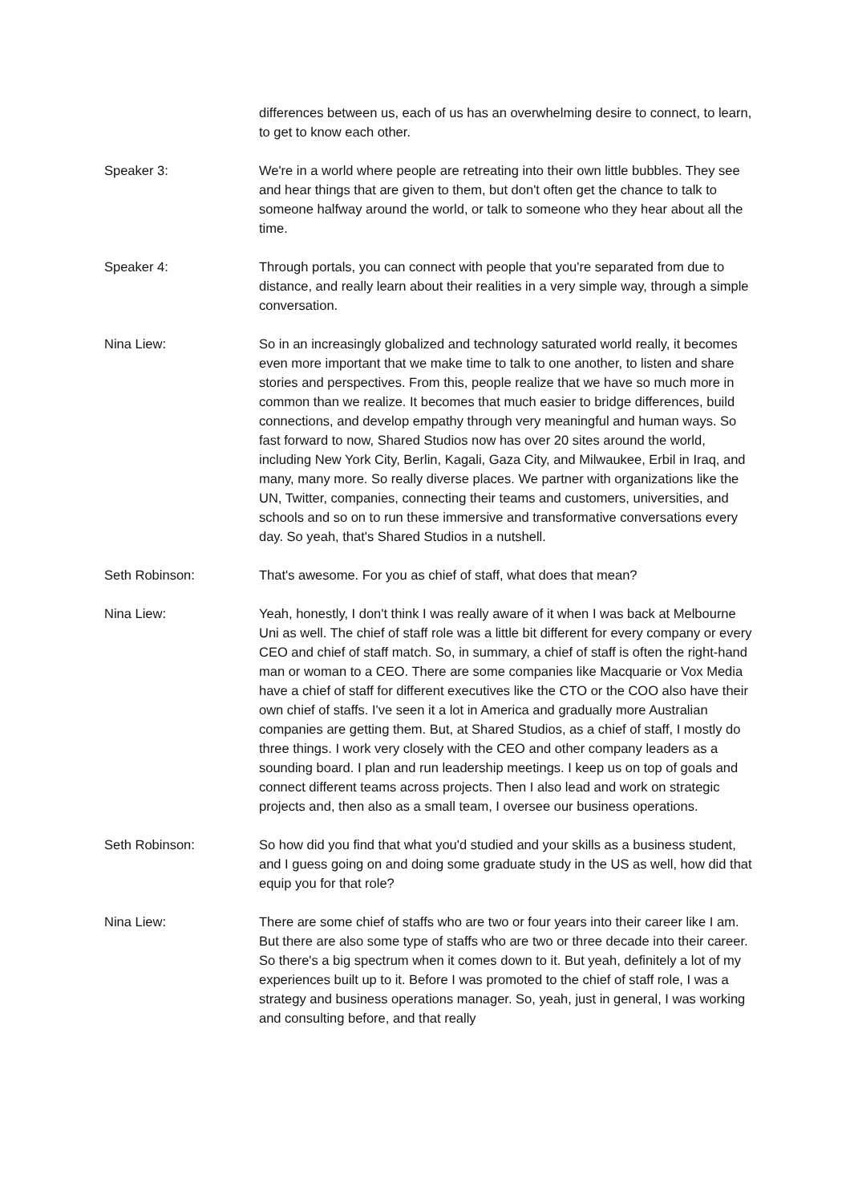differences between us, each of us has an overwhelming desire to connect, to learn, to get to know each other.
Speaker 3: We're in a world where people are retreating into their own little bubbles. They see and hear things that are given to them, but don't often get the chance to talk to someone halfway around the world, or talk to someone who they hear about all the time.
Speaker 4: Through portals, you can connect with people that you're separated from due to distance, and really learn about their realities in a very simple way, through a simple conversation.
Nina Liew: So in an increasingly globalized and technology saturated world really, it becomes even more important that we make time to talk to one another, to listen and share stories and perspectives. From this, people realize that we have so much more in common than we realize. It becomes that much easier to bridge differences, build connections, and develop empathy through very meaningful and human ways. So fast forward to now, Shared Studios now has over 20 sites around the world, including New York City, Berlin, Kagali, Gaza City, and Milwaukee, Erbil in Iraq, and many, many more. So really diverse places. We partner with organizations like the UN, Twitter, companies, connecting their teams and customers, universities, and schools and so on to run these immersive and transformative conversations every day. So yeah, that's Shared Studios in a nutshell.
Seth Robinson: That's awesome. For you as chief of staff, what does that mean?
Nina Liew: Yeah, honestly, I don't think I was really aware of it when I was back at Melbourne Uni as well. The chief of staff role was a little bit different for every company or every CEO and chief of staff match. So, in summary, a chief of staff is often the right-hand man or woman to a CEO. There are some companies like Macquarie or Vox Media have a chief of staff for different executives like the CTO or the COO also have their own chief of staffs. I've seen it a lot in America and gradually more Australian companies are getting them. But, at Shared Studios, as a chief of staff, I mostly do three things. I work very closely with the CEO and other company leaders as a sounding board. I plan and run leadership meetings. I keep us on top of goals and connect different teams across projects. Then I also lead and work on strategic projects and, then also as a small team, I oversee our business operations.
Seth Robinson: So how did you find that what you'd studied and your skills as a business student, and I guess going on and doing some graduate study in the US as well, how did that equip you for that role?
Nina Liew: There are some chief of staffs who are two or four years into their career like I am. But there are also some type of staffs who are two or three decade into their career. So there's a big spectrum when it comes down to it. But yeah, definitely a lot of my experiences built up to it. Before I was promoted to the chief of staff role, I was a strategy and business operations manager. So, yeah, just in general, I was working and consulting before, and that really